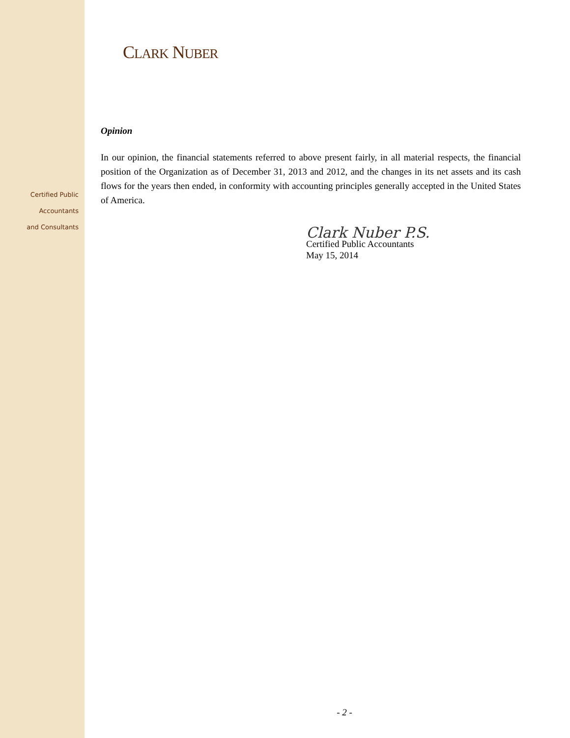Certified Public
Accountants
and Consultants
CLARK NUBER
Opinion
In our opinion, the financial statements referred to above present fairly, in all material respects, the financial position of the Organization as of December 31, 2013 and 2012, and the changes in its net assets and its cash flows for the years then ended, in conformity with accounting principles generally accepted in the United States of America.
Clark Nuber P.S.
Certified Public Accountants
May 15, 2014
- 2 -